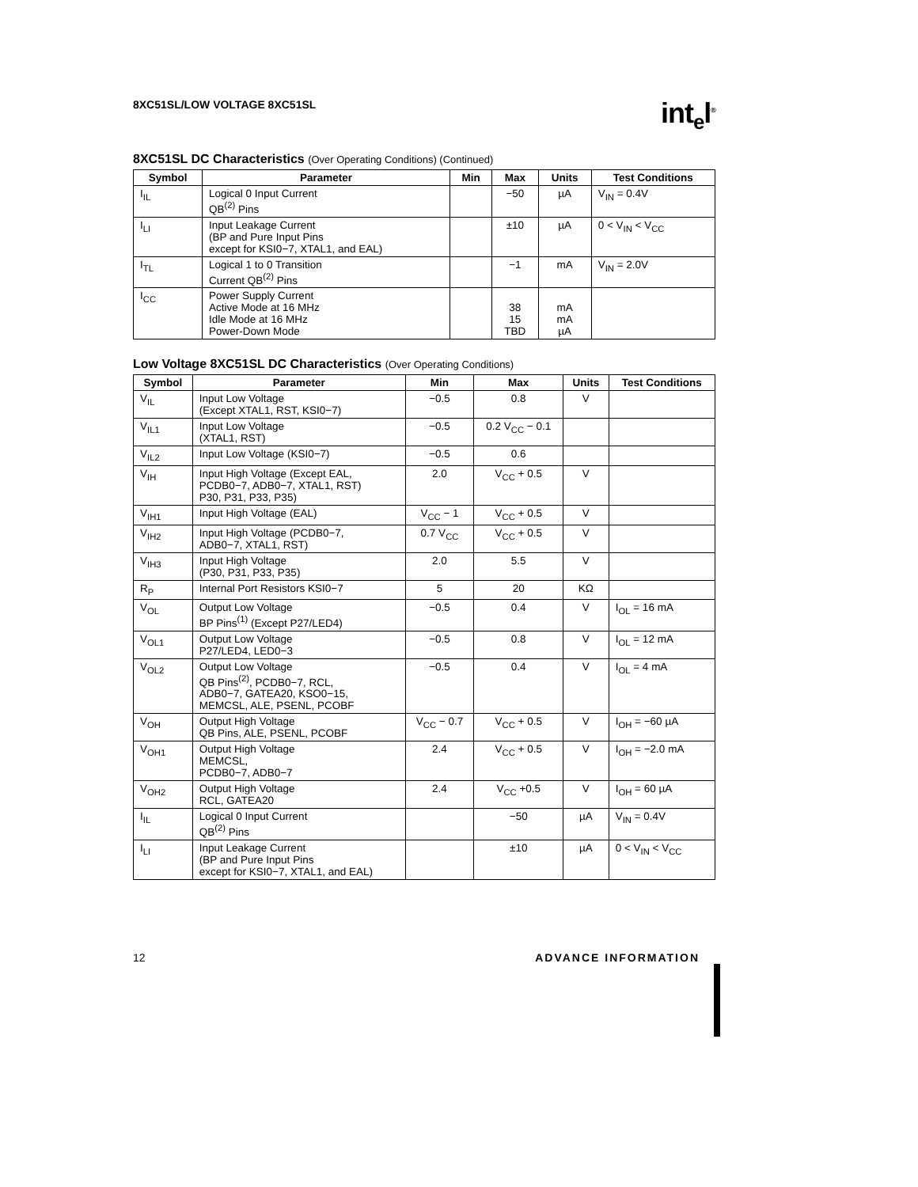8XC51SL/LOW VOLTAGE 8XC51SL int<sub>e</sub>l<sup>®</sup>
8XC51SL DC Characteristics (Over Operating Conditions) (Continued)
| Symbol | Parameter | Min | Max | Units | Test Conditions |
| --- | --- | --- | --- | --- | --- |
| I<sub>IL</sub> | Logical 0 Input Current QB<sup>(2)</sup> Pins | | −50 | µA | V<sub>IN</sub> = 0.4V |
| I<sub>LI</sub> | Input Leakage Current (BP and Pure Input Pins except for KSI0−7, XTAL1, and EAL) | | ±10 | µA | 0 < V<sub>IN</sub> < V<sub>CC</sub> |
| I<sub>TL</sub> | Logical 1 to 0 Transition Current QB<sup>(2)</sup> Pins | | −1 | mA | V<sub>IN</sub> = 2.0V |
| I<sub>CC</sub> | Power Supply Current Active Mode at 16 MHz Idle Mode at 16 MHz Power-Down Mode | | 38 15 TBD | mA mA µA | |
Low Voltage 8XC51SL DC Characteristics (Over Operating Conditions)
| Symbol | Parameter | Min | Max | Units | Test Conditions |
| --- | --- | --- | --- | --- | --- |
| V<sub>IL</sub> | Input Low Voltage (Except XTAL1, RST, KSI0−7) | −0.5 | 0.8 | V | |
| V<sub>IL1</sub> | Input Low Voltage (XTAL1, RST) | −0.5 | 0.2 V<sub>CC</sub> − 0.1 | | |
| V<sub>IL2</sub> | Input Low Voltage (KSI0−7) | −0.5 | 0.6 | | |
| V<sub>IH</sub> | Input High Voltage (Except EAL, PCDB0−7, ADB0−7, XTAL1, RST) P30, P31, P33, P35) | 2.0 | V<sub>CC</sub> + 0.5 | V | |
| V<sub>IH1</sub> | Input High Voltage (EAL) | V<sub>CC</sub> − 1 | V<sub>CC</sub> + 0.5 | V | |
| V<sub>IH2</sub> | Input High Voltage (PCDB0−7, ADB0−7, XTAL1, RST) | 0.7 V<sub>CC</sub> | V<sub>CC</sub> + 0.5 | V | |
| V<sub>IH3</sub> | Input High Voltage (P30, P31, P33, P35) | 2.0 | 5.5 | V | |
| R<sub>P</sub> | Internal Port Resistors KSI0−7 | 5 | 20 | KΩ | |
| V<sub>OL</sub> | Output Low Voltage BP Pins<sup>(1)</sup> (Except P27/LED4) | −0.5 | 0.4 | V | I<sub>OL</sub> = 16 mA |
| V<sub>OL1</sub> | Output Low Voltage P27/LED4, LED0−3 | −0.5 | 0.8 | V | I<sub>OL</sub> = 12 mA |
| V<sub>OL2</sub> | Output Low Voltage QB Pins<sup>(2)</sup>, PCDB0−7, RCL, ADB0−7, GATEA20, KSO0−15, MEMCSL, ALE, PSENL, PCOBF | −0.5 | 0.4 | V | I<sub>OL</sub> = 4 mA |
| V<sub>OH</sub> | Output High Voltage QB Pins, ALE, PSENL, PCOBF | V<sub>CC</sub> − 0.7 | V<sub>CC</sub> + 0.5 | V | I<sub>OH</sub> = −60 µA |
| V<sub>OH1</sub> | Output High Voltage MEMCSL, PCDB0−7, ADB0−7 | 2.4 | V<sub>CC</sub> + 0.5 | V | I<sub>OH</sub> = −2.0 mA |
| V<sub>OH2</sub> | Output High Voltage RCL, GATEA20 | 2.4 | V<sub>CC</sub> +0.5 | V | I<sub>OH</sub> = 60 µA |
| I<sub>IL</sub> | Logical 0 Input Current QB<sup>(2)</sup> Pins | | −50 | µA | V<sub>IN</sub> = 0.4V |
| I<sub>LI</sub> | Input Leakage Current (BP and Pure Input Pins except for KSI0−7, XTAL1, and EAL) | | ±10 | µA | 0 < V<sub>IN</sub> < V<sub>CC</sub> |
12 ADVANCE INFORMATION